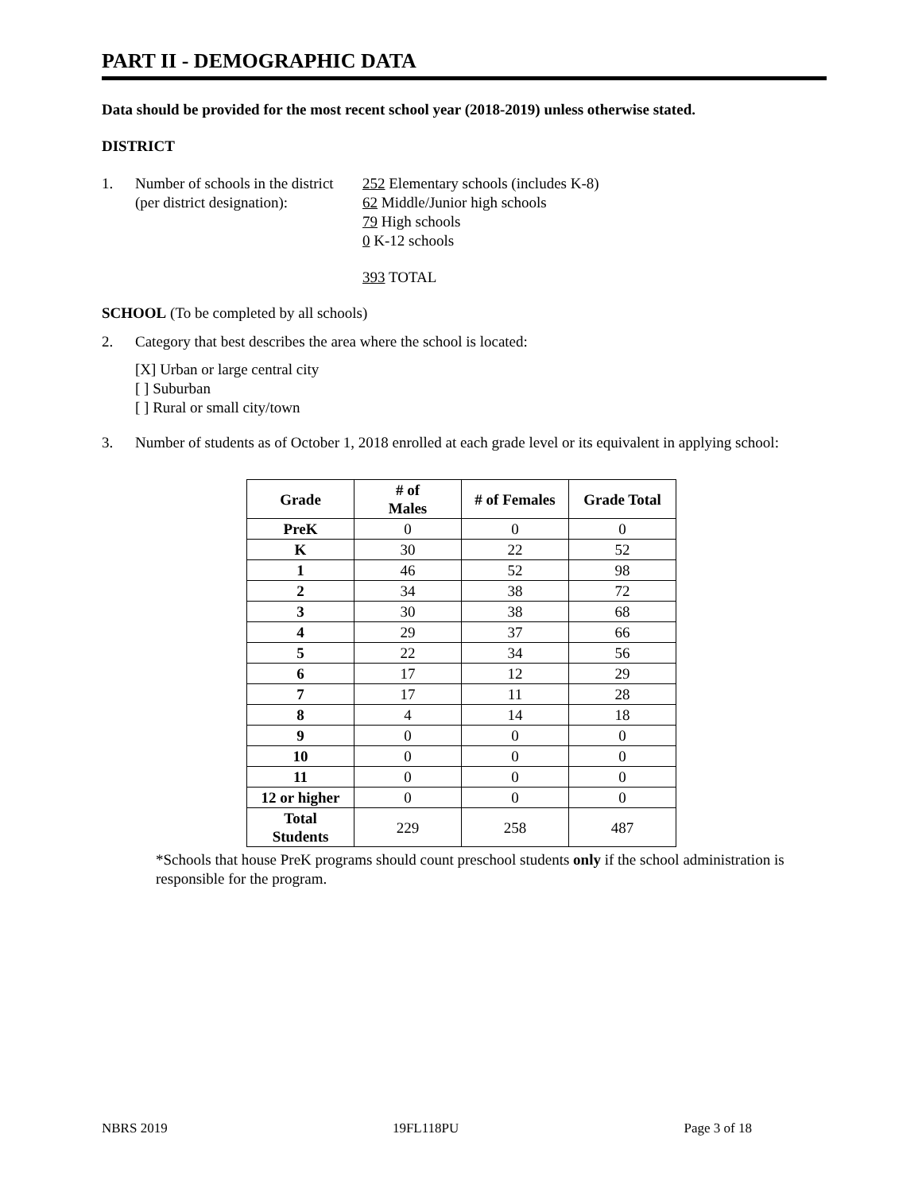PART II - DEMOGRAPHIC DATA
Data should be provided for the most recent school year (2018-2019) unless otherwise stated.
DISTRICT
1. Number of schools in the district
(per district designation):
252 Elementary schools (includes K-8)
62 Middle/Junior high schools
79 High schools
0 K-12 schools
393 TOTAL
SCHOOL (To be completed by all schools)
2. Category that best describes the area where the school is located:
[X] Urban or large central city
[ ] Suburban
[ ] Rural or small city/town
3. Number of students as of October 1, 2018 enrolled at each grade level or its equivalent in applying school:
| Grade | # of Males | # of Females | Grade Total |
| --- | --- | --- | --- |
| PreK | 0 | 0 | 0 |
| K | 30 | 22 | 52 |
| 1 | 46 | 52 | 98 |
| 2 | 34 | 38 | 72 |
| 3 | 30 | 38 | 68 |
| 4 | 29 | 37 | 66 |
| 5 | 22 | 34 | 56 |
| 6 | 17 | 12 | 29 |
| 7 | 17 | 11 | 28 |
| 8 | 4 | 14 | 18 |
| 9 | 0 | 0 | 0 |
| 10 | 0 | 0 | 0 |
| 11 | 0 | 0 | 0 |
| 12 or higher | 0 | 0 | 0 |
| Total Students | 229 | 258 | 487 |
*Schools that house PreK programs should count preschool students only if the school administration is responsible for the program.
NBRS 2019 19FL118PU Page 3 of 18